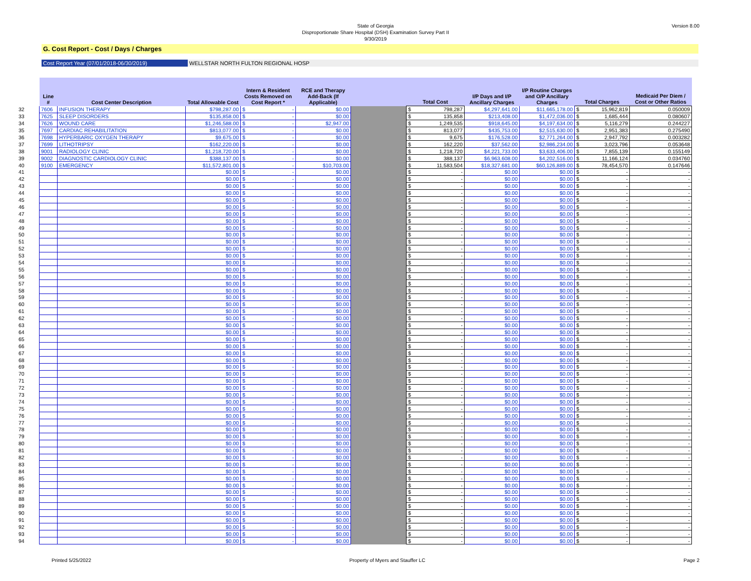Version 8.00
State of Georgia
Disproportionate Share Hospital (DSH) Examination Survey Part II
9/30/2019
G. Cost Report - Cost / Days / Charges
Cost Report Year (07/01/2018-06/30/2019) WELLSTAR NORTH FULTON REGIONAL HOSP
| | Line # | Cost Center Description | Total Allowable Cost | Intern & Resident Costs Removed on Cost Report * | RCE and Therapy Add-Back (If Applicable) | | Total Cost | I/P Days and I/P Ancillary Charges | I/P Routine Charges and O/P Ancillary Charges | Total Charges | Medicaid Per Diem / Cost or Other Ratios |
| --- | --- | --- | --- | --- | --- | --- | --- | --- | --- | --- | --- |
| 32 | 7606 | INFUSION THERAPY | $798,287.00 | $ - | $0.00 | | $ 798,287 | $4,297,641.00 | $11,665,178.00 | $ 15,962,819 | 0.050009 |
| 33 | 7625 | SLEEP DISORDERS | $135,858.00 | $ - | $0.00 | | $ 135,858 | $213,408.00 | $1,472,036.00 | $ 1,685,444 | 0.080607 |
| 34 | 7626 | WOUND CARE | $1,246,588.00 | $ - | $2,947.00 | | $ 1,249,535 | $918,645.00 | $4,197,634.00 | $ 5,116,279 | 0.244227 |
| 35 | 7697 | CARDIAC REHABILITATION | $813,077.00 | $ - | $0.00 | | $ 813,077 | $435,753.00 | $2,515,630.00 | $ 2,951,383 | 0.275490 |
| 36 | 7698 | HYPERBARIC OXYGEN THERAPY | $9,675.00 | $ - | $0.00 | | $ 9,675 | $176,528.00 | $2,771,264.00 | $ 2,947,792 | 0.003282 |
| 37 | 7699 | LITHOTRIPSY | $162,220.00 | $ - | $0.00 | | $ 162,220 | $37,562.00 | $2,986,234.00 | $ 3,023,796 | 0.053648 |
| 38 | 9001 | RADIOLOGY CLINIC | $1,218,720.00 | $ - | $0.00 | | $ 1,218,720 | $4,221,733.00 | $3,633,406.00 | $ 7,855,139 | 0.155149 |
| 39 | 9002 | DIAGNOSTIC CARDIOLOGY CLINIC | $388,137.00 | $ - | $0.00 | | $ 388,137 | $6,963,608.00 | $4,202,516.00 | $ 11,166,124 | 0.034760 |
| 40 | 9100 | EMERGENCY | $11,572,801.00 | $ - | $10,703.00 | | $ 11,583,504 | $18,327,681.00 | $60,126,889.00 | $ 78,454,570 | 0.147646 |
| 41 | | | $0.00 | $ - | $0.00 | | $ - | $0.00 | $0.00 | $ - | - |
| 42 | | | $0.00 | $ - | $0.00 | | $ - | $0.00 | $0.00 | $ - | - |
| 43 | | | $0.00 | $ - | $0.00 | | $ - | $0.00 | $0.00 | $ - | - |
| 44 | | | $0.00 | $ - | $0.00 | | $ - | $0.00 | $0.00 | $ - | - |
| 45 | | | $0.00 | $ - | $0.00 | | $ - | $0.00 | $0.00 | $ - | - |
| 46 | | | $0.00 | $ - | $0.00 | | $ - | $0.00 | $0.00 | $ - | - |
| 47 | | | $0.00 | $ - | $0.00 | | $ - | $0.00 | $0.00 | $ - | - |
| 48 | | | $0.00 | $ - | $0.00 | | $ - | $0.00 | $0.00 | $ - | - |
| 49 | | | $0.00 | $ - | $0.00 | | $ - | $0.00 | $0.00 | $ - | - |
| 50 | | | $0.00 | $ - | $0.00 | | $ - | $0.00 | $0.00 | $ - | - |
| 51 | | | $0.00 | $ - | $0.00 | | $ - | $0.00 | $0.00 | $ - | - |
| 52 | | | $0.00 | $ - | $0.00 | | $ - | $0.00 | $0.00 | $ - | - |
| 53 | | | $0.00 | $ - | $0.00 | | $ - | $0.00 | $0.00 | $ - | - |
| 54 | | | $0.00 | $ - | $0.00 | | $ - | $0.00 | $0.00 | $ - | - |
| 55 | | | $0.00 | $ - | $0.00 | | $ - | $0.00 | $0.00 | $ - | - |
| 56 | | | $0.00 | $ - | $0.00 | | $ - | $0.00 | $0.00 | $ - | - |
| 57 | | | $0.00 | $ - | $0.00 | | $ - | $0.00 | $0.00 | $ - | - |
| 58 | | | $0.00 | $ - | $0.00 | | $ - | $0.00 | $0.00 | $ - | - |
| 59 | | | $0.00 | $ - | $0.00 | | $ - | $0.00 | $0.00 | $ - | - |
| 60 | | | $0.00 | $ - | $0.00 | | $ - | $0.00 | $0.00 | $ - | - |
| 61 | | | $0.00 | $ - | $0.00 | | $ - | $0.00 | $0.00 | $ - | - |
| 62 | | | $0.00 | $ - | $0.00 | | $ - | $0.00 | $0.00 | $ - | - |
| 63 | | | $0.00 | $ - | $0.00 | | $ - | $0.00 | $0.00 | $ - | - |
| 64 | | | $0.00 | $ - | $0.00 | | $ - | $0.00 | $0.00 | $ - | - |
| 65 | | | $0.00 | $ - | $0.00 | | $ - | $0.00 | $0.00 | $ - | - |
| 66 | | | $0.00 | $ - | $0.00 | | $ - | $0.00 | $0.00 | $ - | - |
| 67 | | | $0.00 | $ - | $0.00 | | $ - | $0.00 | $0.00 | $ - | - |
| 68 | | | $0.00 | $ - | $0.00 | | $ - | $0.00 | $0.00 | $ - | - |
| 69 | | | $0.00 | $ - | $0.00 | | $ - | $0.00 | $0.00 | $ - | - |
| 70 | | | $0.00 | $ - | $0.00 | | $ - | $0.00 | $0.00 | $ - | - |
| 71 | | | $0.00 | $ - | $0.00 | | $ - | $0.00 | $0.00 | $ - | - |
| 72 | | | $0.00 | $ - | $0.00 | | $ - | $0.00 | $0.00 | $ - | - |
| 73 | | | $0.00 | $ - | $0.00 | | $ - | $0.00 | $0.00 | $ - | - |
| 74 | | | $0.00 | $ - | $0.00 | | $ - | $0.00 | $0.00 | $ - | - |
| 75 | | | $0.00 | $ - | $0.00 | | $ - | $0.00 | $0.00 | $ - | - |
| 76 | | | $0.00 | $ - | $0.00 | | $ - | $0.00 | $0.00 | $ - | - |
| 77 | | | $0.00 | $ - | $0.00 | | $ - | $0.00 | $0.00 | $ - | - |
| 78 | | | $0.00 | $ - | $0.00 | | $ - | $0.00 | $0.00 | $ - | - |
| 79 | | | $0.00 | $ - | $0.00 | | $ - | $0.00 | $0.00 | $ - | - |
| 80 | | | $0.00 | $ - | $0.00 | | $ - | $0.00 | $0.00 | $ - | - |
| 81 | | | $0.00 | $ - | $0.00 | | $ - | $0.00 | $0.00 | $ - | - |
| 82 | | | $0.00 | $ - | $0.00 | | $ - | $0.00 | $0.00 | $ - | - |
| 83 | | | $0.00 | $ - | $0.00 | | $ - | $0.00 | $0.00 | $ - | - |
| 84 | | | $0.00 | $ - | $0.00 | | $ - | $0.00 | $0.00 | $ - | - |
| 85 | | | $0.00 | $ - | $0.00 | | $ - | $0.00 | $0.00 | $ - | - |
| 86 | | | $0.00 | $ - | $0.00 | | $ - | $0.00 | $0.00 | $ - | - |
| 87 | | | $0.00 | $ - | $0.00 | | $ - | $0.00 | $0.00 | $ - | - |
| 88 | | | $0.00 | $ - | $0.00 | | $ - | $0.00 | $0.00 | $ - | - |
| 89 | | | $0.00 | $ - | $0.00 | | $ - | $0.00 | $0.00 | $ - | - |
| 90 | | | $0.00 | $ - | $0.00 | | $ - | $0.00 | $0.00 | $ - | - |
| 91 | | | $0.00 | $ - | $0.00 | | $ - | $0.00 | $0.00 | $ - | - |
| 92 | | | $0.00 | $ - | $0.00 | | $ - | $0.00 | $0.00 | $ - | - |
| 93 | | | $0.00 | $ - | $0.00 | | $ - | $0.00 | $0.00 | $ - | - |
| 94 | | | $0.00 | $ - | $0.00 | | $ - | $0.00 | $0.00 | $ - | - |
Printed 5/25/2022 Property of Myers and Stauffer LC Page 2